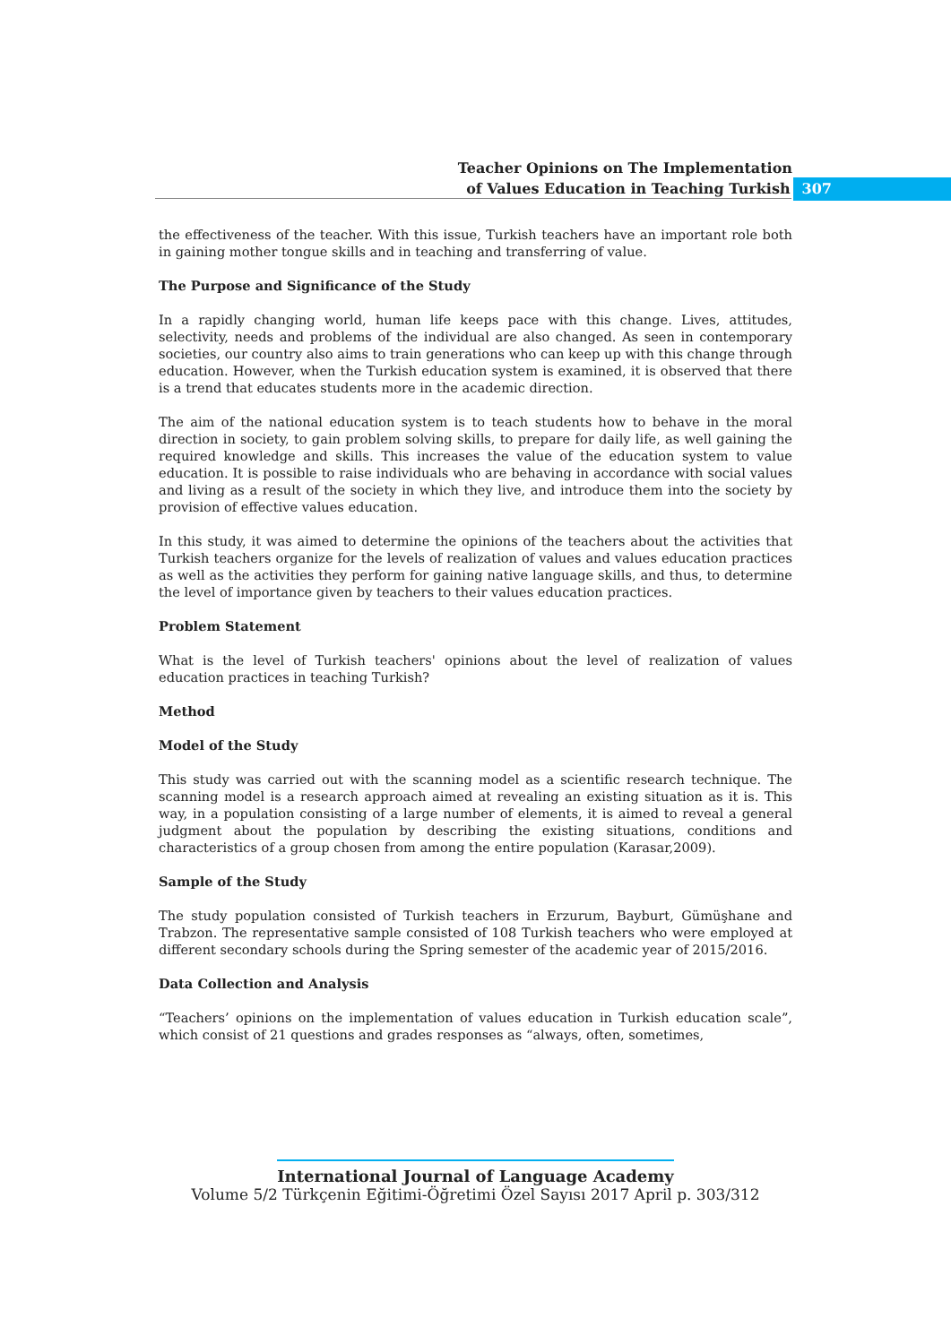Teacher Opinions on The Implementation
of Values Education in Teaching Turkish 307
the effectiveness of the teacher. With this issue, Turkish teachers have an important role both in gaining mother tongue skills and in teaching and transferring of value.
The Purpose and Significance of the Study
In a rapidly changing world, human life keeps pace with this change. Lives, attitudes, selectivity, needs and problems of the individual are also changed. As seen in contemporary societies, our country also aims to train generations who can keep up with this change through education. However, when the Turkish education system is examined, it is observed that there is a trend that educates students more in the academic direction.
The aim of the national education system is to teach students how to behave in the moral direction in society, to gain problem solving skills, to prepare for daily life, as well gaining the required knowledge and skills. This increases the value of the education system to value education. It is possible to raise individuals who are behaving in accordance with social values and living as a result of the society in which they live, and introduce them into the society by provision of effective values education.
In this study, it was aimed to determine the opinions of the teachers about the activities that Turkish teachers organize for the levels of realization of values and values education practices as well as the activities they perform for gaining native language skills, and thus, to determine the level of importance given by teachers to their values education practices.
Problem Statement
What is the level of Turkish teachers' opinions about the level of realization of values education practices in teaching Turkish?
Method
Model of the Study
This study was carried out with the scanning model as a scientific research technique. The scanning model is a research approach aimed at revealing an existing situation as it is. This way, in a population consisting of a large number of elements, it is aimed to reveal a general judgment about the population by describing the existing situations, conditions and characteristics of a group chosen from among the entire population (Karasar,2009).
Sample of the Study
The study population consisted of Turkish teachers in Erzurum, Bayburt, Gümüşhane and Trabzon. The representative sample consisted of 108 Turkish teachers who were employed at different secondary schools during the Spring semester of the academic year of 2015/2016.
Data Collection and Analysis
“Teachers’ opinions on the implementation of values education in Turkish education scale”, which consist of 21 questions and grades responses as “always, often, sometimes,
International Journal of Language Academy
Volume 5/2 Türkçenin Eğitimi-Öğretimi Özel Sayısı 2017 April p. 303/312